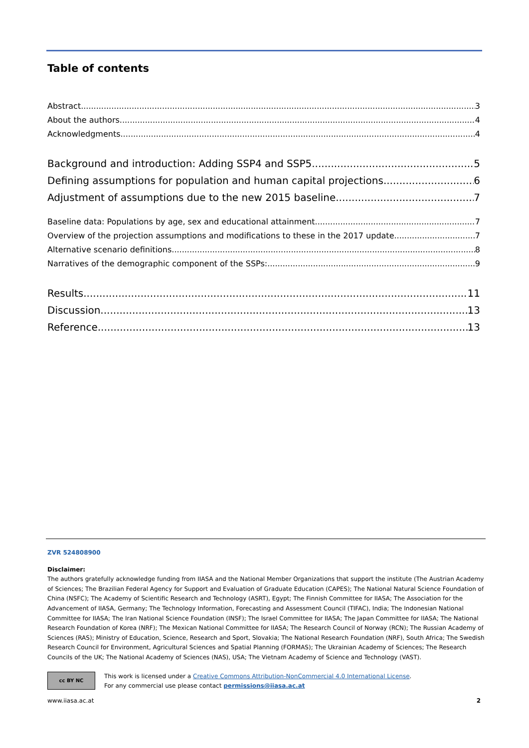Table of contents
Abstract 3
About the authors 4
Acknowledgments 4
Background and introduction: Adding SSP4 and SSP5 5
Defining assumptions for population and human capital projections 6
Adjustment of assumptions due to the new 2015 baseline 7
Baseline data: Populations by age, sex and educational attainment 7
Overview of the projection assumptions and modifications to these in the 2017 update 7
Alternative scenario definitions 8
Narratives of the demographic component of the SSPs: 9
Results 11
Discussion 13
Reference 13
ZVR 524808900
Disclaimer:
The authors gratefully acknowledge funding from IIASA and the National Member Organizations that support the institute (The Austrian Academy of Sciences; The Brazilian Federal Agency for Support and Evaluation of Graduate Education (CAPES); The National Natural Science Foundation of China (NSFC); The Academy of Scientific Research and Technology (ASRT), Egypt; The Finnish Committee for IIASA; The Association for the Advancement of IIASA, Germany; The Technology Information, Forecasting and Assessment Council (TIFAC), India; The Indonesian National Committee for IIASA; The Iran National Science Foundation (INSF); The Israel Committee for IIASA; The Japan Committee for IIASA; The National Research Foundation of Korea (NRF); The Mexican National Committee for IIASA; The Research Council of Norway (RCN); The Russian Academy of Sciences (RAS); Ministry of Education, Science, Research and Sport, Slovakia; The National Research Foundation (NRF), South Africa; The Swedish Research Council for Environment, Agricultural Sciences and Spatial Planning (FORMAS); The Ukrainian Academy of Sciences; The Research Councils of the UK; The National Academy of Sciences (NAS), USA; The Vietnam Academy of Science and Technology (VAST).
cc BY NC
This work is licensed under a Creative Commons Attribution-NonCommercial 4.0 International License.
For any commercial use please contact permissions@iiasa.ac.at
www.iiasa.ac.at 2